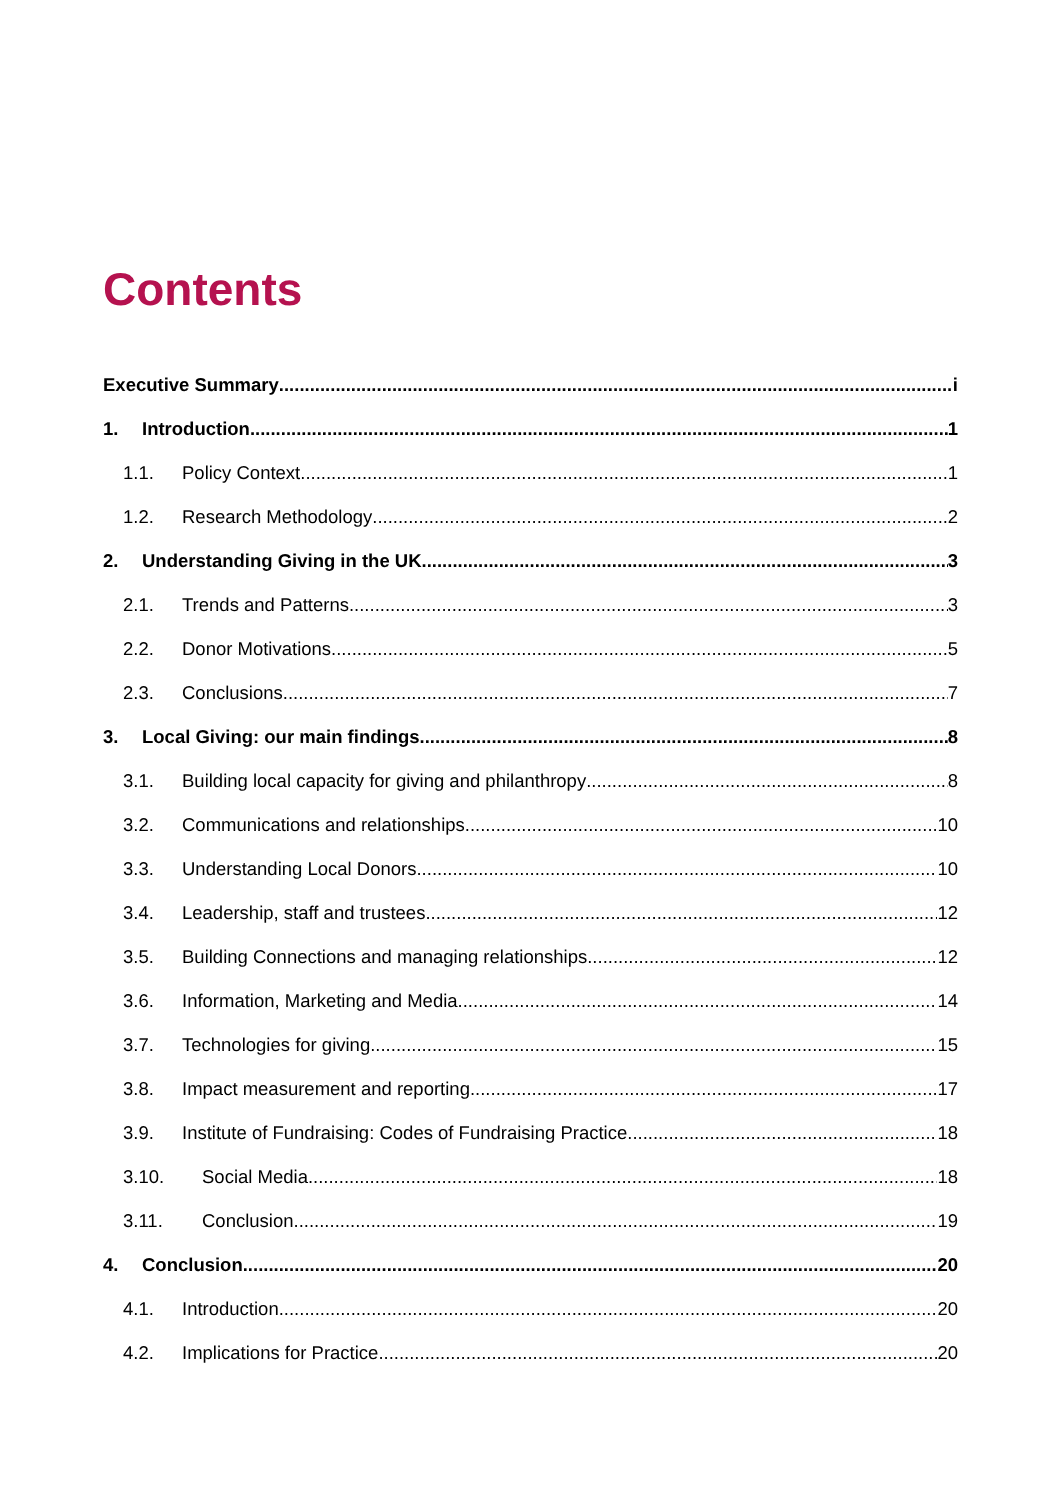Contents
Executive Summary i
1. Introduction 1
1.1. Policy Context 1
1.2. Research Methodology 2
2. Understanding Giving in the UK 3
2.1. Trends and Patterns 3
2.2. Donor Motivations 5
2.3. Conclusions 7
3. Local Giving: our main findings 8
3.1. Building local capacity for giving and philanthropy 8
3.2. Communications and relationships 10
3.3. Understanding Local Donors 10
3.4. Leadership, staff and trustees 12
3.5. Building Connections and managing relationships 12
3.6. Information, Marketing and Media 14
3.7. Technologies for giving 15
3.8. Impact measurement and reporting 17
3.9. Institute of Fundraising: Codes of Fundraising Practice 18
3.10. Social Media 18
3.11. Conclusion 19
4. Conclusion 20
4.1. Introduction 20
4.2. Implications for Practice 20